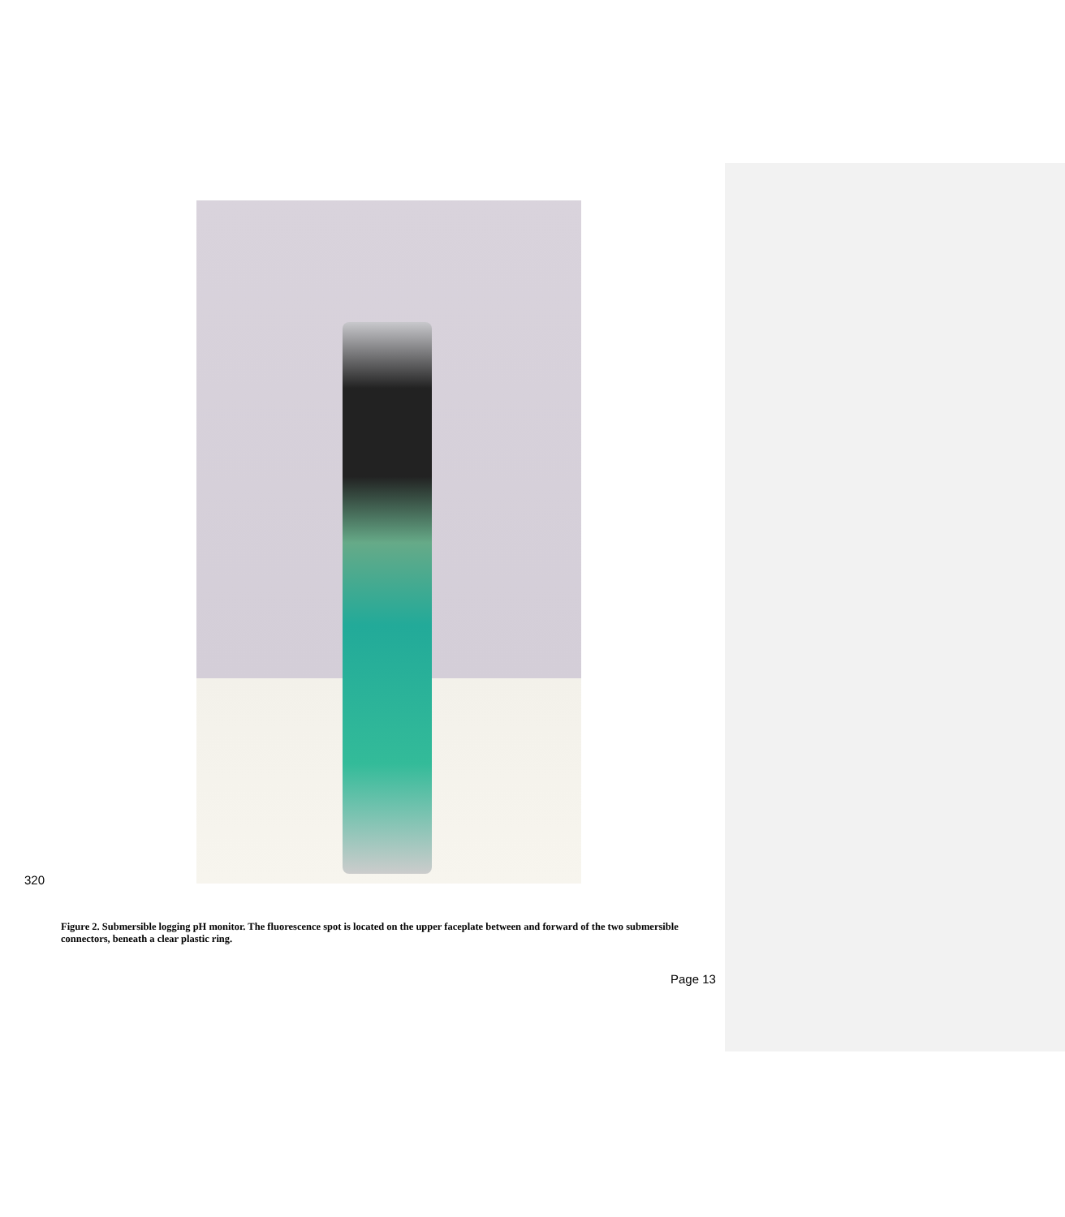320
Figure 2. Submersible logging pH monitor. The fluorescence spot is located on the upper faceplate between and forward of the two submersible connectors, beneath a clear plastic ring.
Page 13